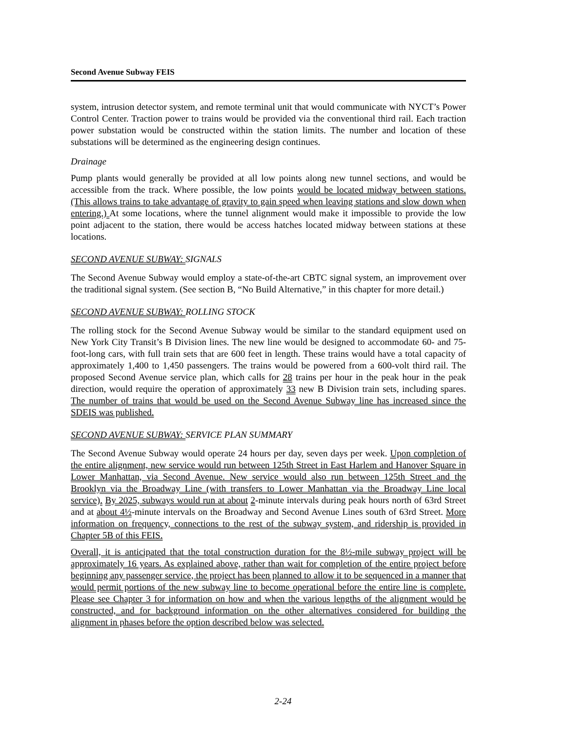Second Avenue Subway FEIS
system, intrusion detector system, and remote terminal unit that would communicate with NYCT’s Power Control Center. Traction power to trains would be provided via the conventional third rail. Each traction power substation would be constructed within the station limits. The number and location of these substations will be determined as the engineering design continues.
Drainage
Pump plants would generally be provided at all low points along new tunnel sections, and would be accessible from the track. Where possible, the low points would be located midway between stations. (This allows trains to take advantage of gravity to gain speed when leaving stations and slow down when entering.) At some locations, where the tunnel alignment would make it impossible to provide the low point adjacent to the station, there would be access hatches located midway between stations at these locations.
SECOND AVENUE SUBWAY: SIGNALS
The Second Avenue Subway would employ a state-of-the-art CBTC signal system, an improvement over the traditional signal system. (See section B, “No Build Alternative,” in this chapter for more detail.)
SECOND AVENUE SUBWAY: ROLLING STOCK
The rolling stock for the Second Avenue Subway would be similar to the standard equipment used on New York City Transit’s B Division lines. The new line would be designed to accommodate 60- and 75-foot-long cars, with full train sets that are 600 feet in length. These trains would have a total capacity of approximately 1,400 to 1,450 passengers. The trains would be powered from a 600-volt third rail. The proposed Second Avenue service plan, which calls for 28 trains per hour in the peak hour in the peak direction, would require the operation of approximately 33 new B Division train sets, including spares. The number of trains that would be used on the Second Avenue Subway line has increased since the SDEIS was published.
SECOND AVENUE SUBWAY: SERVICE PLAN SUMMARY
The Second Avenue Subway would operate 24 hours per day, seven days per week. Upon completion of the entire alignment, new service would run between 125th Street in East Harlem and Hanover Square in Lower Manhattan, via Second Avenue. New service would also run between 125th Street and the Brooklyn via the Broadway Line (with transfers to Lower Manhattan via the Broadway Line local service). By 2025, subways would run at about 2-minute intervals during peak hours north of 63rd Street and at about 4½-minute intervals on the Broadway and Second Avenue Lines south of 63rd Street. More information on frequency, connections to the rest of the subway system, and ridership is provided in Chapter 5B of this FEIS.
Overall, it is anticipated that the total construction duration for the 8½-mile subway project will be approximately 16 years. As explained above, rather than wait for completion of the entire project before beginning any passenger service, the project has been planned to allow it to be sequenced in a manner that would permit portions of the new subway line to become operational before the entire line is complete. Please see Chapter 3 for information on how and when the various lengths of the alignment would be constructed, and for background information on the other alternatives considered for building the alignment in phases before the option described below was selected.
2-24